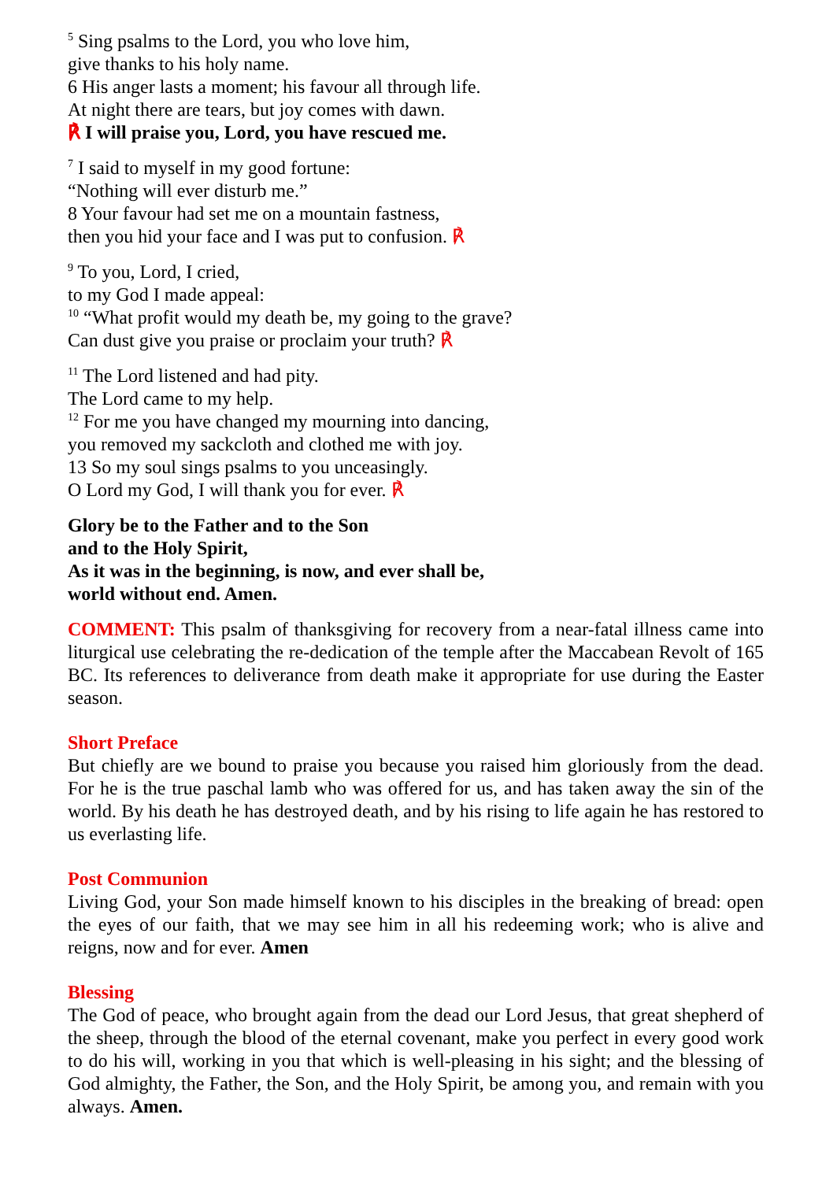<sup>5</sup> Sing psalms to the Lord, you who love him,
give thanks to his holy name.
6 His anger lasts a moment; his favour all through life.
At night there are tears, but joy comes with dawn.
℟ I will praise you, Lord, you have rescued me.
<sup>7</sup> I said to myself in my good fortune:
“Nothing will ever disturb me.”
8 Your favour had set me on a mountain fastness,
then you hid your face and I was put to confusion. ℟
<sup>9</sup> To you, Lord, I cried,
to my God I made appeal:
<sup>10</sup> “What profit would my death be, my going to the grave?
Can dust give you praise or proclaim your truth? ℟
<sup>11</sup> The Lord listened and had pity.
The Lord came to my help.
<sup>12</sup> For me you have changed my mourning into dancing,
you removed my sackcloth and clothed me with joy.
13 So my soul sings psalms to you unceasingly.
O Lord my God, I will thank you for ever. ℟
Glory be to the Father and to the Son
and to the Holy Spirit,
As it was in the beginning, is now, and ever shall be,
world without end. Amen.
COMMENT: This psalm of thanksgiving for recovery from a near-fatal illness came into liturgical use celebrating the re-dedication of the temple after the Maccabean Revolt of 165 BC. Its references to deliverance from death make it appropriate for use during the Easter season.
Short Preface
But chiefly are we bound to praise you because you raised him gloriously from the dead. For he is the true paschal lamb who was offered for us, and has taken away the sin of the world. By his death he has destroyed death, and by his rising to life again he has restored to us everlasting life.
Post Communion
Living God, your Son made himself known to his disciples in the breaking of bread: open the eyes of our faith, that we may see him in all his redeeming work; who is alive and reigns, now and for ever. Amen
Blessing
The God of peace, who brought again from the dead our Lord Jesus, that great shepherd of the sheep, through the blood of the eternal covenant, make you perfect in every good work to do his will, working in you that which is well-pleasing in his sight; and the blessing of God almighty, the Father, the Son, and the Holy Spirit, be among you, and remain with you always. Amen.